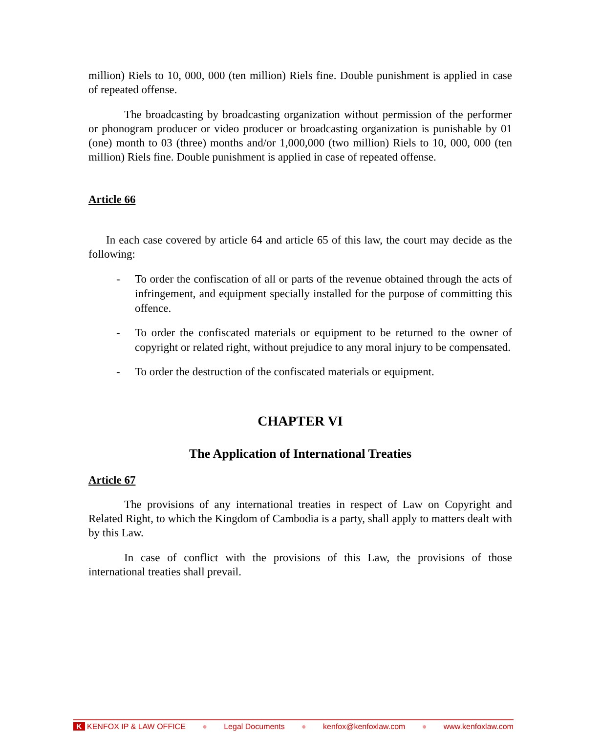million) Riels to 10, 000, 000 (ten million) Riels fine. Double punishment is applied in case of repeated offense.
The broadcasting by broadcasting organization without permission of the performer or phonogram producer or video producer or broadcasting organization is punishable by 01 (one) month to 03 (three) months and/or 1,000,000 (two million) Riels to 10, 000, 000 (ten million) Riels fine. Double punishment is applied in case of repeated offense.
Article 66
In each case covered by article 64 and article 65 of this law, the court may decide as the following:
- To order the confiscation of all or parts of the revenue obtained through the acts of infringement, and equipment specially installed for the purpose of committing this offence.
- To order the confiscated materials or equipment to be returned to the owner of copyright or related right, without prejudice to any moral injury to be compensated.
- To order the destruction of the confiscated materials or equipment.
CHAPTER VI
The Application of International Treaties
Article 67
The provisions of any international treaties in respect of Law on Copyright and Related Right, to which the Kingdom of Cambodia is a party, shall apply to matters dealt with by this Law.
In case of conflict with the provisions of this Law, the provisions of those international treaties shall prevail.
K KENFOX IP & LAW OFFICE ● Legal Documents ● kenfox@kenfoxlaw.com ● www.kenfoxlaw.com